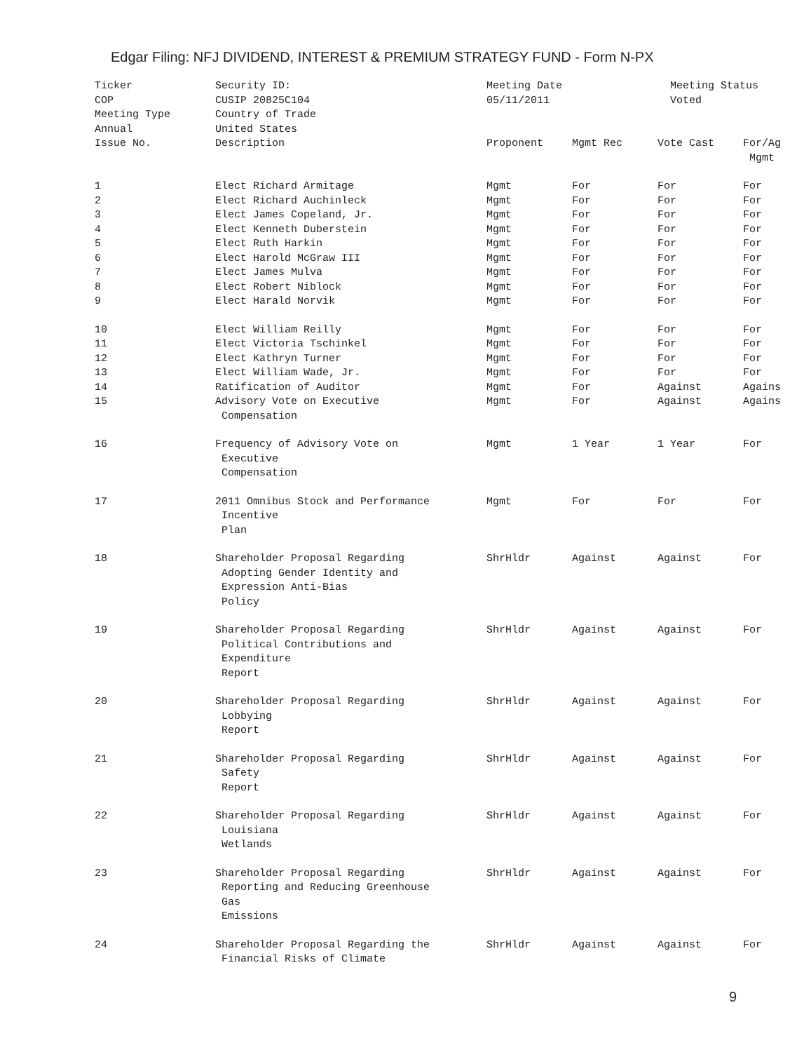Edgar Filing: NFJ DIVIDEND, INTEREST & PREMIUM STRATEGY FUND - Form N-PX
| Ticker | Security ID: | Meeting Date | | Meeting Status | |
| COP | CUSIP 20825C104 | 05/11/2011 | | Voted | |
| Meeting Type | Country of Trade | | | | |
| Annual | United States | | | | |
| Issue No. | Description | Proponent | Mgmt Rec | Vote Cast | For/Ag Mgmt |
| 1 | Elect Richard Armitage | Mgmt | For | For | For |
| 2 | Elect Richard Auchinleck | Mgmt | For | For | For |
| 3 | Elect James Copeland, Jr. | Mgmt | For | For | For |
| 4 | Elect Kenneth Duberstein | Mgmt | For | For | For |
| 5 | Elect Ruth Harkin | Mgmt | For | For | For |
| 6 | Elect Harold McGraw III | Mgmt | For | For | For |
| 7 | Elect James Mulva | Mgmt | For | For | For |
| 8 | Elect Robert Niblock | Mgmt | For | For | For |
| 9 | Elect Harald Norvik | Mgmt | For | For | For |
| 10 | Elect William Reilly | Mgmt | For | For | For |
| 11 | Elect Victoria Tschinkel | Mgmt | For | For | For |
| 12 | Elect Kathryn Turner | Mgmt | For | For | For |
| 13 | Elect William Wade, Jr. | Mgmt | For | For | For |
| 14 | Ratification of Auditor | Mgmt | For | Against | Agains |
| 15 | Advisory Vote on Executive Compensation | Mgmt | For | Against | Agains |
| 16 | Frequency of Advisory Vote on Executive Compensation | Mgmt | 1 Year | 1 Year | For |
| 17 | 2011 Omnibus Stock and Performance Incentive Plan | Mgmt | For | For | For |
| 18 | Shareholder Proposal Regarding Adopting Gender Identity and Expression Anti-Bias Policy | ShrHldr | Against | Against | For |
| 19 | Shareholder Proposal Regarding Political Contributions and Expenditure Report | ShrHldr | Against | Against | For |
| 20 | Shareholder Proposal Regarding Lobbying Report | ShrHldr | Against | Against | For |
| 21 | Shareholder Proposal Regarding Safety Report | ShrHldr | Against | Against | For |
| 22 | Shareholder Proposal Regarding Louisiana Wetlands | ShrHldr | Against | Against | For |
| 23 | Shareholder Proposal Regarding Reporting and Reducing Greenhouse Gas Emissions | ShrHldr | Against | Against | For |
| 24 | Shareholder Proposal Regarding the Financial Risks of Climate | ShrHldr | Against | Against | For |
9